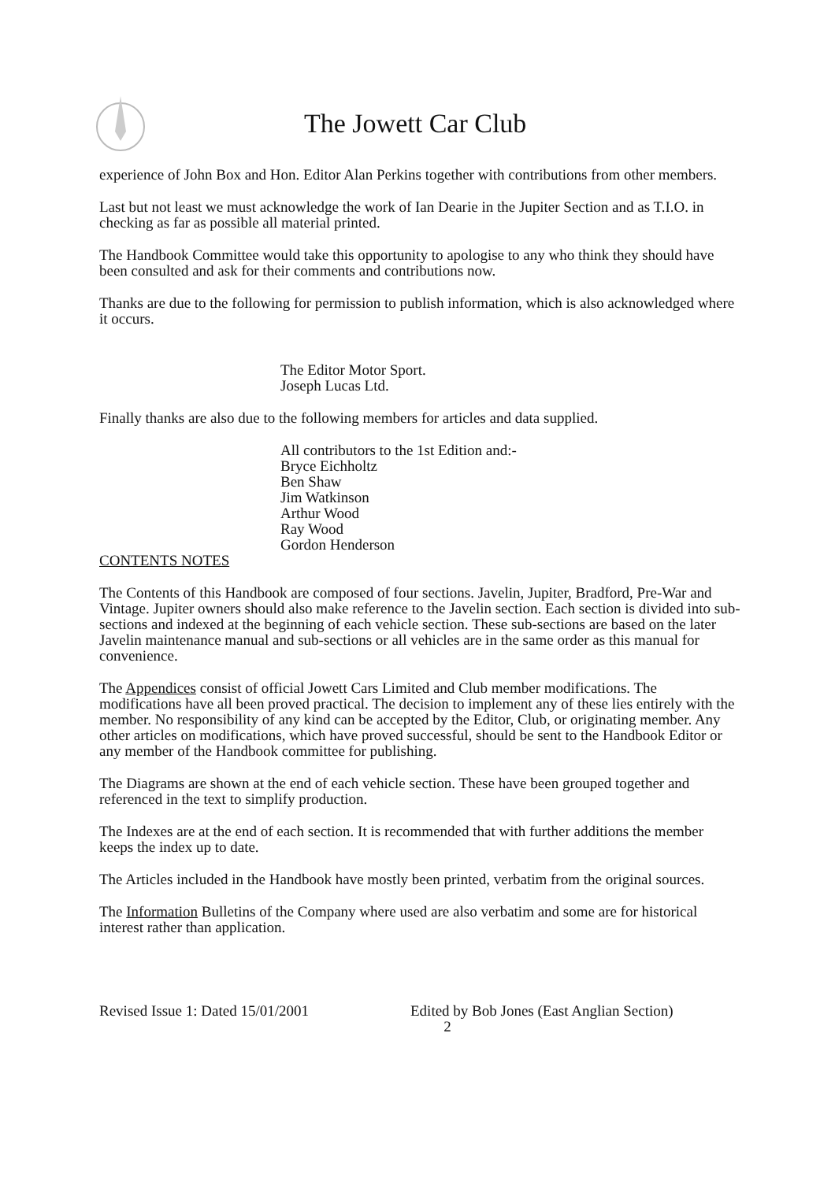The Jowett Car Club
experience of John Box and Hon. Editor Alan Perkins together with contributions from other members.
Last but not least we must acknowledge the work of Ian Dearie in the Jupiter Section and as T.I.O. in checking as far as possible all material printed.
The Handbook Committee would take this opportunity to apologise to any who think they should have been consulted and ask for their comments and contributions now.
Thanks are due to the following for permission to publish information, which is also acknowledged where it occurs.
The Editor Motor Sport.
Joseph Lucas Ltd.
Finally thanks are also due to the following members for articles and data supplied.
All contributors to the 1st Edition and:-
Bryce Eichholtz
Ben Shaw
Jim Watkinson
Arthur Wood
Ray Wood
Gordon Henderson
CONTENTS NOTES
The Contents of this Handbook are composed of four sections. Javelin, Jupiter, Bradford, Pre-War and Vintage. Jupiter owners should also make reference to the Javelin section. Each section is divided into sub-sections and indexed at the beginning of each vehicle section. These sub-sections are based on the later Javelin maintenance manual and sub-sections or all vehicles are in the same order as this manual for convenience.
The Appendices consist of official Jowett Cars Limited and Club member modifications. The modifications have all been proved practical. The decision to implement any of these lies entirely with the member. No responsibility of any kind can be accepted by the Editor, Club, or originating member. Any other articles on modifications, which have proved successful, should be sent to the Handbook Editor or any member of the Handbook committee for publishing.
The Diagrams are shown at the end of each vehicle section. These have been grouped together and referenced in the text to simplify production.
The Indexes are at the end of each section. It is recommended that with further additions the member keeps the index up to date.
The Articles included in the Handbook have mostly been printed, verbatim from the original sources.
The Information Bulletins of the Company where used are also verbatim and some are for historical interest rather than application.
Revised Issue 1: Dated 15/01/2001 Edited by Bob Jones (East Anglian Section)
2